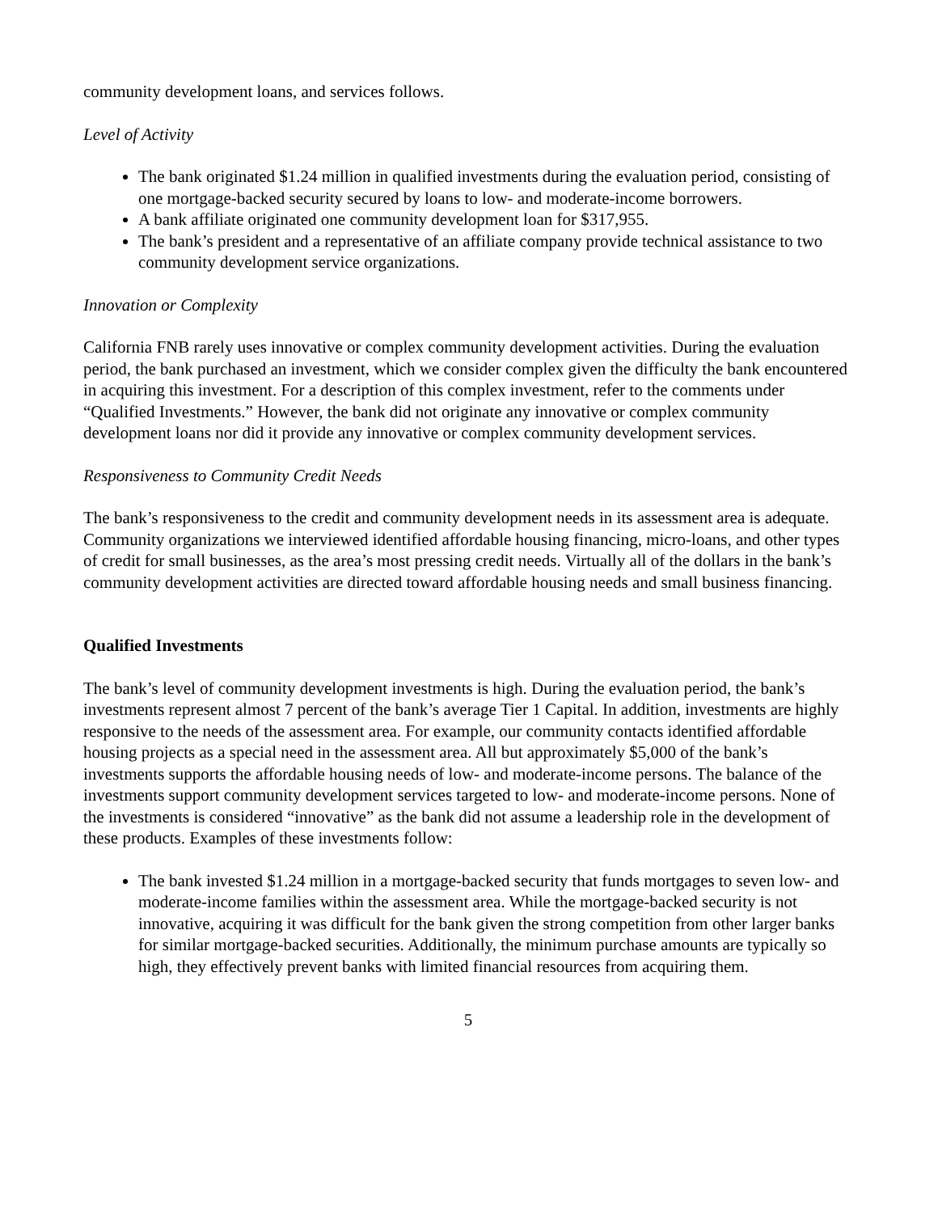community development loans, and services follows.
Level of Activity
The bank originated $1.24 million in qualified investments during the evaluation period, consisting of one mortgage-backed security secured by loans to low- and moderate-income borrowers.
A bank affiliate originated one community development loan for $317,955.
The bank’s president and a representative of an affiliate company provide technical assistance to two community development service organizations.
Innovation or Complexity
California FNB rarely uses innovative or complex community development activities. During the evaluation period, the bank purchased an investment, which we consider complex given the difficulty the bank encountered in acquiring this investment. For a description of this complex investment, refer to the comments under “Qualified Investments.” However, the bank did not originate any innovative or complex community development loans nor did it provide any innovative or complex community development services.
Responsiveness to Community Credit Needs
The bank’s responsiveness to the credit and community development needs in its assessment area is adequate. Community organizations we interviewed identified affordable housing financing, micro-loans, and other types of credit for small businesses, as the area’s most pressing credit needs. Virtually all of the dollars in the bank’s community development activities are directed toward affordable housing needs and small business financing.
Qualified Investments
The bank’s level of community development investments is high. During the evaluation period, the bank’s investments represent almost 7 percent of the bank’s average Tier 1 Capital. In addition, investments are highly responsive to the needs of the assessment area. For example, our community contacts identified affordable housing projects as a special need in the assessment area. All but approximately $5,000 of the bank’s investments supports the affordable housing needs of low- and moderate-income persons. The balance of the investments support community development services targeted to low- and moderate-income persons. None of the investments is considered “innovative” as the bank did not assume a leadership role in the development of these products. Examples of these investments follow:
The bank invested $1.24 million in a mortgage-backed security that funds mortgages to seven low- and moderate-income families within the assessment area. While the mortgage-backed security is not innovative, acquiring it was difficult for the bank given the strong competition from other larger banks for similar mortgage-backed securities. Additionally, the minimum purchase amounts are typically so high, they effectively prevent banks with limited financial resources from acquiring them.
5